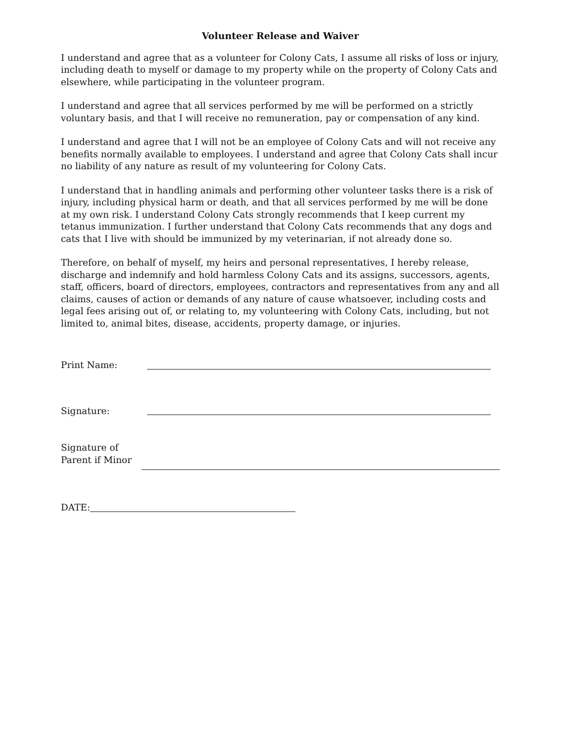Volunteer Release and Waiver
I understand and agree that as a volunteer for Colony Cats, I assume all risks of loss or injury, including death to myself or damage to my property while on the property of Colony Cats and elsewhere, while participating in the volunteer program.
I understand and agree that all services performed by me will be performed on a strictly voluntary basis, and that I will receive no remuneration, pay or compensation of any kind.
I understand and agree that I will not be an employee of Colony Cats and will not receive any benefits normally available to employees. I understand and agree that Colony Cats shall incur no liability of any nature as result of my volunteering for Colony Cats.
I understand that in handling animals and performing other volunteer tasks there is a risk of injury, including physical harm or death, and that all services performed by me will be done at my own risk. I understand Colony Cats strongly recommends that I keep current my tetanus immunization. I further understand that Colony Cats recommends that any dogs and cats that I live with should be immunized by my veterinarian, if not already done so.
Therefore, on behalf of myself, my heirs and personal representatives, I hereby release, discharge and indemnify and hold harmless Colony Cats and its assigns, successors, agents, staff, officers, board of directors, employees, contractors and representatives from any and all claims, causes of action or demands of any nature of cause whatsoever, including costs and legal fees arising out of, or relating to, my volunteering with Colony Cats, including, but not limited to, animal bites, disease, accidents, property damage, or injuries.
Print Name:
Signature:
Signature of
Parent if Minor
DATE: